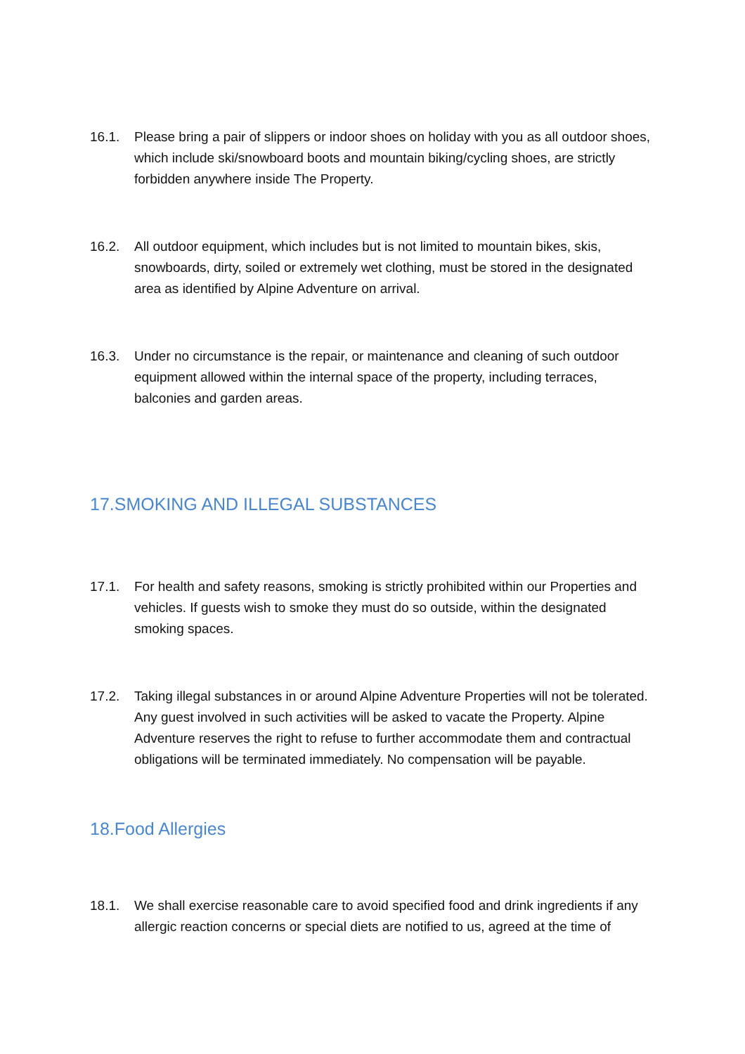16.1. Please bring a pair of slippers or indoor shoes on holiday with you as all outdoor shoes, which include ski/snowboard boots and mountain biking/cycling shoes, are strictly forbidden anywhere inside The Property.
16.2. All outdoor equipment, which includes but is not limited to mountain bikes, skis, snowboards, dirty, soiled or extremely wet clothing, must be stored in the designated area as identified by Alpine Adventure on arrival.
16.3. Under no circumstance is the repair, or maintenance and cleaning of such outdoor equipment allowed within the internal space of the property, including terraces, balconies and garden areas.
17.SMOKING AND ILLEGAL SUBSTANCES
17.1. For health and safety reasons, smoking is strictly prohibited within our Properties and vehicles. If guests wish to smoke they must do so outside, within the designated smoking spaces.
17.2. Taking illegal substances in or around Alpine Adventure Properties will not be tolerated. Any guest involved in such activities will be asked to vacate the Property. Alpine Adventure reserves the right to refuse to further accommodate them and contractual obligations will be terminated immediately. No compensation will be payable.
18.Food Allergies
18.1. We shall exercise reasonable care to avoid specified food and drink ingredients if any allergic reaction concerns or special diets are notified to us, agreed at the time of